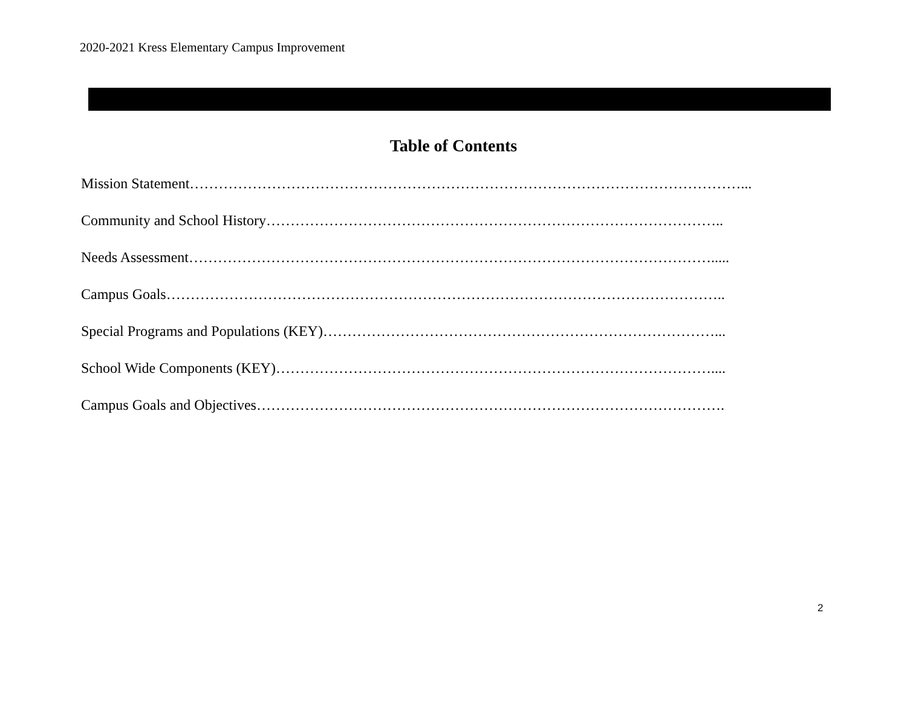2020-2021 Kress Elementary Campus Improvement
Table of Contents
Mission Statement……………………………………………………………………………………………………...
Community and School History…………………………………………………………………………………..
Needs Assessment……………………………………………………………………………………………….....
Campus Goals……………………………………………………………………………………………………..
Special Programs and Populations (KEY)………………………………………………………………………...
School Wide Components (KEY)………………………………………………………………………………....
Campus Goals and Objectives…………………………………………………………………………………….
2